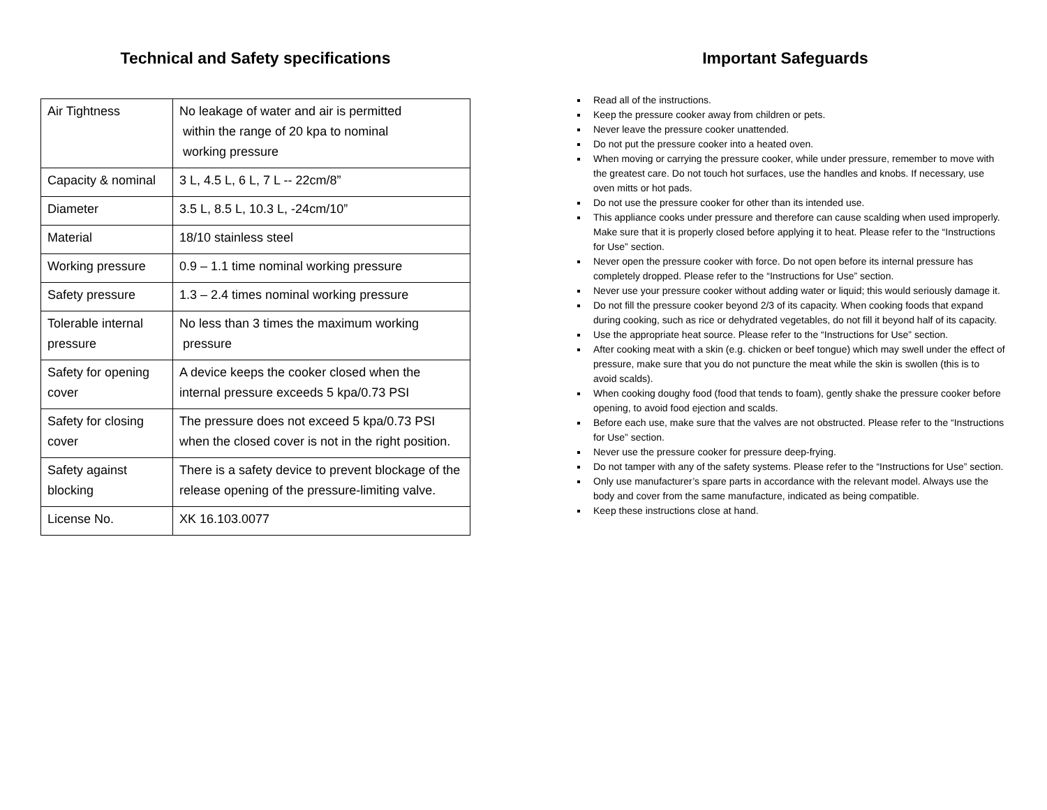Technical and Safety specifications
| Air Tightness | No leakage of water and air is permitted within the range of 20 kpa to nominal working pressure |
| Capacity & nominal | 3 L, 4.5 L, 6 L, 7 L -- 22cm/8” |
| Diameter | 3.5 L, 8.5 L, 10.3 L, -24cm/10” |
| Material | 18/10 stainless steel |
| Working pressure | 0.9 – 1.1 time nominal working pressure |
| Safety pressure | 1.3 – 2.4 times nominal working pressure |
| Tolerable internal pressure | No less than 3 times the maximum working pressure |
| Safety for opening cover | A device keeps the cooker closed when the internal pressure exceeds 5 kpa/0.73 PSI |
| Safety for closing cover | The pressure does not exceed 5 kpa/0.73 PSI when the closed cover is not in the right position. |
| Safety against blocking | There is a safety device to prevent blockage of the release opening of the pressure-limiting valve. |
| License No. | XK 16.103.0077 |
Important Safeguards
Read all of the instructions.
Keep the pressure cooker away from children or pets.
Never leave the pressure cooker unattended.
Do not put the pressure cooker into a heated oven.
When moving or carrying the pressure cooker, while under pressure, remember to move with the greatest care. Do not touch hot surfaces, use the handles and knobs. If necessary, use oven mitts or hot pads.
Do not use the pressure cooker for other than its intended use.
This appliance cooks under pressure and therefore can cause scalding when used improperly. Make sure that it is properly closed before applying it to heat. Please refer to the “Instructions for Use” section.
Never open the pressure cooker with force. Do not open before its internal pressure has completely dropped. Please refer to the “Instructions for Use” section.
Never use your pressure cooker without adding water or liquid; this would seriously damage it.
Do not fill the pressure cooker beyond 2/3 of its capacity. When cooking foods that expand during cooking, such as rice or dehydrated vegetables, do not fill it beyond half of its capacity.
Use the appropriate heat source. Please refer to the “Instructions for Use” section.
After cooking meat with a skin (e.g. chicken or beef tongue) which may swell under the effect of pressure, make sure that you do not puncture the meat while the skin is swollen (this is to avoid scalds).
When cooking doughy food (food that tends to foam), gently shake the pressure cooker before opening, to avoid food ejection and scalds.
Before each use, make sure that the valves are not obstructed. Please refer to the “Instructions for Use” section.
Never use the pressure cooker for pressure deep-frying.
Do not tamper with any of the safety systems. Please refer to the “Instructions for Use” section.
Only use manufacturer’s spare parts in accordance with the relevant model. Always use the body and cover from the same manufacture, indicated as being compatible.
Keep these instructions close at hand.